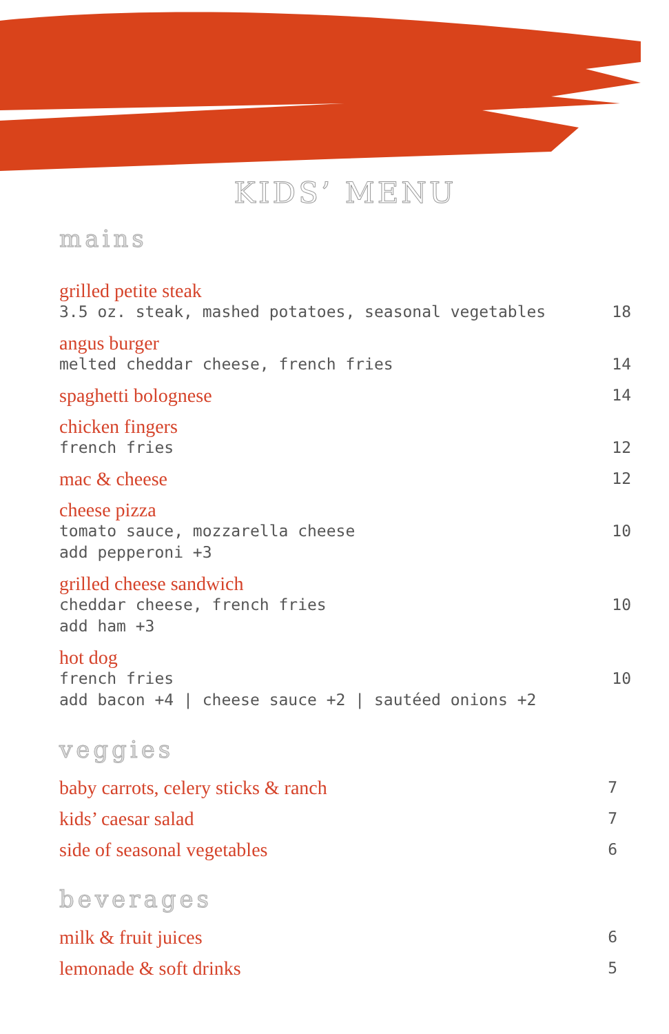KIDS’ MENU
mains
grilled petite steak
3.5 oz. steak, mashed potatoes, seasonal vegetables
18
angus burger
melted cheddar cheese, french fries
14
spaghetti bolognese
14
chicken fingers
french fries
12
mac & cheese
12
cheese pizza
tomato sauce, mozzarella cheese
add pepperoni +3
10
grilled cheese sandwich
cheddar cheese, french fries
add ham +3
10
hot dog
french fries
add bacon +4 | cheese sauce +2 | sautéed onions +2
10
veggies
baby carrots, celery sticks & ranch
7
kids’ caesar salad
7
side of seasonal vegetables
6
beverages
milk & fruit juices
6
lemonade & soft drinks
5